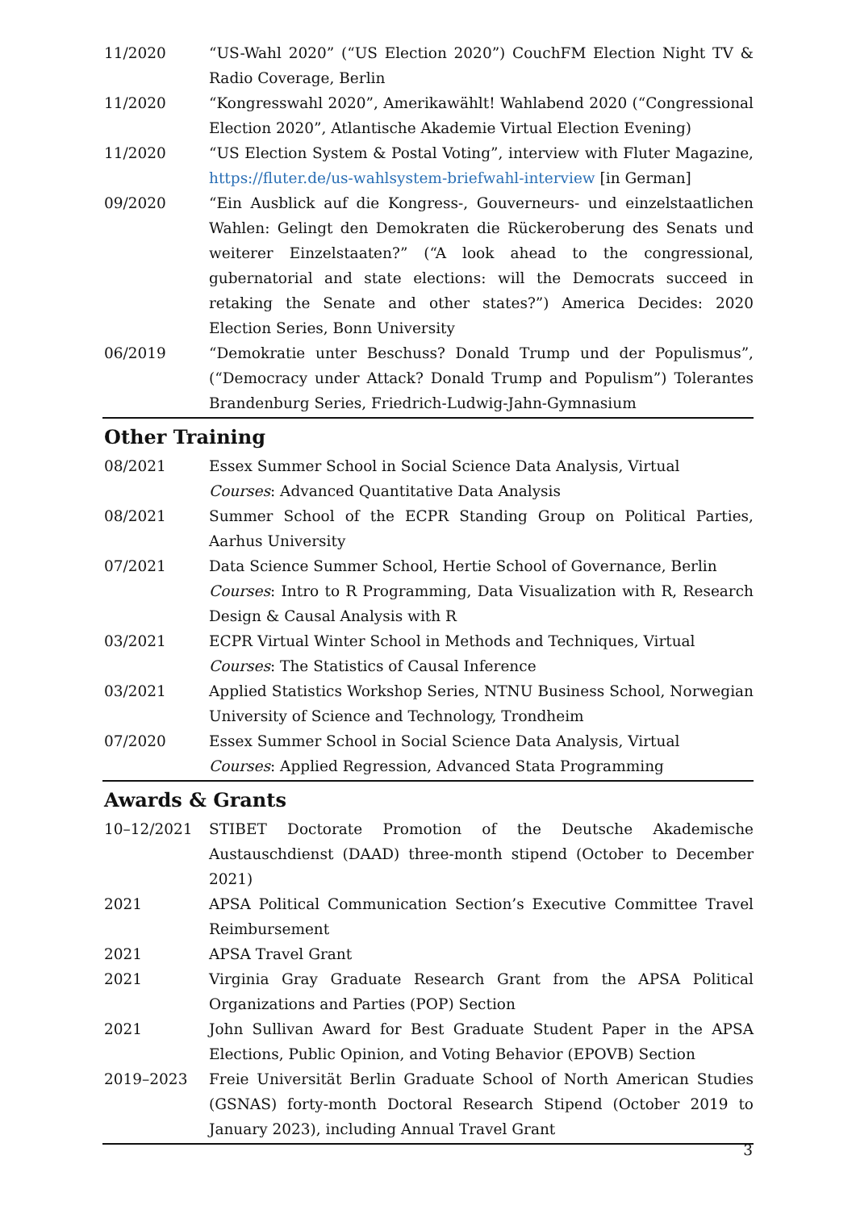11/2020 “US-Wahl 2020” (“US Election 2020”) CouchFM Election Night TV & Radio Coverage, Berlin
11/2020 “Kongresswahl 2020”, Amerikawählt! Wahlabend 2020 (“Congressional Election 2020”, Atlantische Akademie Virtual Election Evening)
11/2020 “US Election System & Postal Voting”, interview with Fluter Magazine, https://fluter.de/us-wahlsystem-briefwahl-interview [in German]
09/2020 “Ein Ausblick auf die Kongress-, Gouverneurs- und einzelstaatlichen Wahlen: Gelingt den Demokraten die Rückeroberung des Senats und weiterer Einzelstaaten?” (“A look ahead to the congressional, gubernatorial and state elections: will the Democrats succeed in retaking the Senate and other states?”) America Decides: 2020 Election Series, Bonn University
06/2019 “Demokratie unter Beschuss? Donald Trump und der Populismus”, (“Democracy under Attack? Donald Trump and Populism”) Tolerantes Brandenburg Series, Friedrich-Ludwig-Jahn-Gymnasium
Other Training
08/2021 Essex Summer School in Social Science Data Analysis, Virtual
Courses: Advanced Quantitative Data Analysis
08/2021 Summer School of the ECPR Standing Group on Political Parties, Aarhus University
07/2021 Data Science Summer School, Hertie School of Governance, Berlin
Courses: Intro to R Programming, Data Visualization with R, Research Design & Causal Analysis with R
03/2021 ECPR Virtual Winter School in Methods and Techniques, Virtual
Courses: The Statistics of Causal Inference
03/2021 Applied Statistics Workshop Series, NTNU Business School, Norwegian University of Science and Technology, Trondheim
07/2020 Essex Summer School in Social Science Data Analysis, Virtual
Courses: Applied Regression, Advanced Stata Programming
Awards & Grants
10–12/2021 STIBET Doctorate Promotion of the Deutsche Akademische Austauschdienst (DAAD) three-month stipend (October to December 2021)
2021 APSA Political Communication Section’s Executive Committee Travel Reimbursement
2021 APSA Travel Grant
2021 Virginia Gray Graduate Research Grant from the APSA Political Organizations and Parties (POP) Section
2021 John Sullivan Award for Best Graduate Student Paper in the APSA Elections, Public Opinion, and Voting Behavior (EPOVB) Section
2019–2023 Freie Universität Berlin Graduate School of North American Studies (GSNAS) forty-month Doctoral Research Stipend (October 2019 to January 2023), including Annual Travel Grant
3